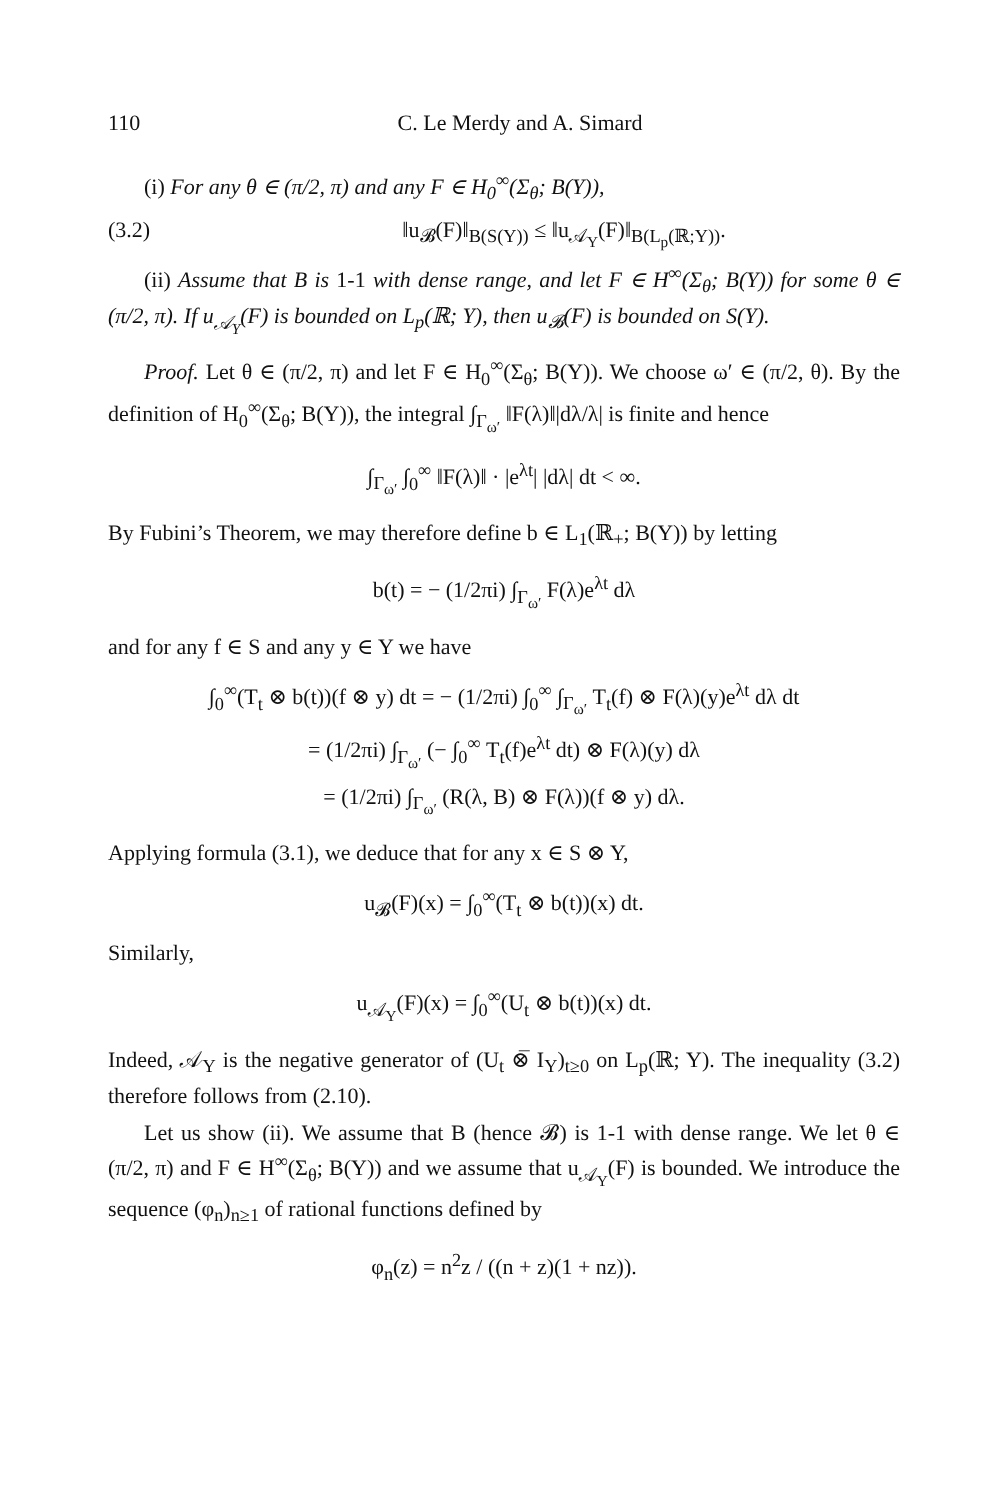110 C. Le Merdy and A. Simard
(i) For any θ ∈ (π/2, π) and any F ∈ H<sub>0</sub><sup>∞</sup>(Σ<sub>θ</sub>; B(Y)),
(3.2) ‖u<sub>𝓑</sub>(F)‖<sub>B(S(Y))</sub> ≤ ‖u<sub>𝒜<sub>Y</sub></sub>(F)‖<sub>B(L<sub>p</sub>(ℝ;Y))</sub>.
(ii) Assume that B is 1-1 with dense range, and let F ∈ H<sup>∞</sup>(Σ<sub>θ</sub>; B(Y)) for some θ ∈ (π/2, π). If u<sub>𝒜<sub>Y</sub></sub>(F) is bounded on L<sub>p</sub>(ℝ; Y), then u<sub>𝓑</sub>(F) is bounded on S(Y).
Proof. Let θ ∈ (π/2, π) and let F ∈ H<sub>0</sub><sup>∞</sup>(Σ<sub>θ</sub>; B(Y)). We choose ω′ ∈ (π/2, θ). By the definition of H<sub>0</sub><sup>∞</sup>(Σ<sub>θ</sub>; B(Y)), the integral ∫<sub>Γ<sub>ω′</sub></sub> ‖F(λ)‖|dλ/λ| is finite and hence
∫<sub>Γ<sub>ω′</sub></sub> ∫<sub>0</sub><sup>∞</sup> ‖F(λ)‖ · |e<sup>λt</sup>| |dλ| dt < ∞.
By Fubini’s Theorem, we may therefore define b ∈ L<sub>1</sub>(ℝ<sub>+</sub>; B(Y)) by letting
b(t) = − (1/2πi) ∫<sub>Γ<sub>ω′</sub></sub> F(λ)e<sup>λt</sup> dλ
and for any f ∈ S and any y ∈ Y we have
∫<sub>0</sub><sup>∞</sup>(T<sub>t</sub> ⊗ b(t))(f ⊗ y) dt = − (1/2πi) ∫<sub>0</sub><sup>∞</sup> ∫<sub>Γ<sub>ω′</sub></sub> T<sub>t</sub>(f) ⊗ F(λ)(y)e<sup>λt</sup> dλ dt
= (1/2πi) ∫<sub>Γ<sub>ω′</sub></sub> (− ∫<sub>0</sub><sup>∞</sup> T<sub>t</sub>(f)e<sup>λt</sup> dt) ⊗ F(λ)(y) dλ
= (1/2πi) ∫<sub>Γ<sub>ω′</sub></sub> (R(λ, B) ⊗ F(λ))(f ⊗ y) dλ.
Applying formula (3.1), we deduce that for any x ∈ S ⊗ Y,
u<sub>𝓑</sub>(F)(x) = ∫<sub>0</sub><sup>∞</sup>(T<sub>t</sub> ⊗ b(t))(x) dt.
Similarly,
u<sub>𝒜<sub>Y</sub></sub>(F)(x) = ∫<sub>0</sub><sup>∞</sup>(U<sub>t</sub> ⊗ b(t))(x) dt.
Indeed, 𝒜<sub>Y</sub> is the negative generator of (U<sub>t</sub> ⊗̅ I<sub>Y</sub>)<sub>t≥0</sub> on L<sub>p</sub>(ℝ; Y). The inequality (3.2) therefore follows from (2.10).
Let us show (ii). We assume that B (hence 𝓑) is 1-1 with dense range. We let θ ∈ (π/2, π) and F ∈ H<sup>∞</sup>(Σ<sub>θ</sub>; B(Y)) and we assume that u<sub>𝒜<sub>Y</sub></sub>(F) is bounded. We introduce the sequence (φ<sub>n</sub>)<sub>n≥1</sub> of rational functions defined by
φ<sub>n</sub>(z) = n<sup>2</sup>z / ((n + z)(1 + nz)).